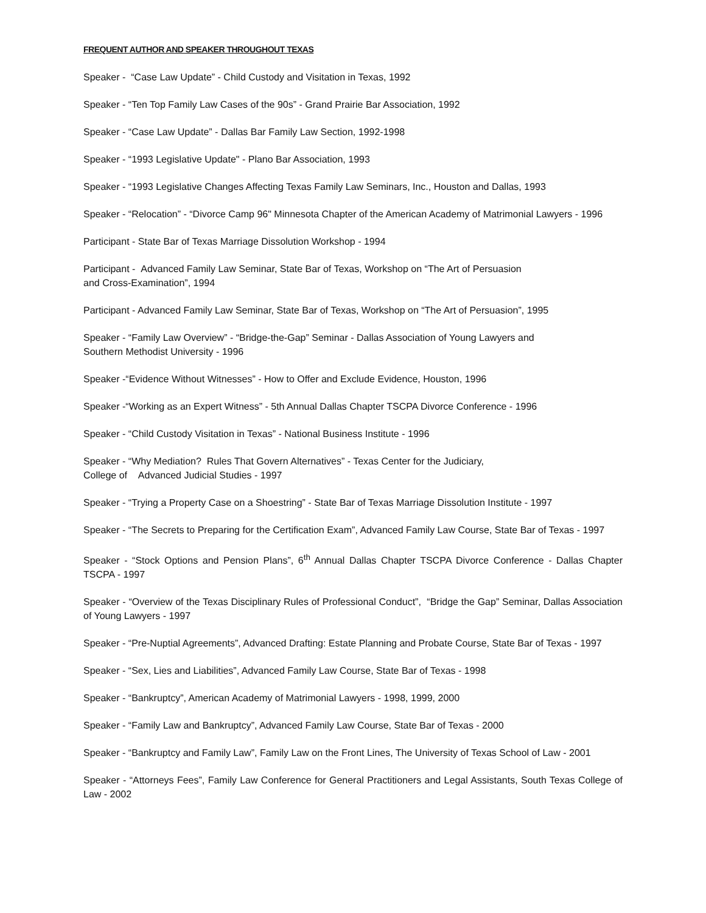FREQUENT AUTHOR AND SPEAKER THROUGHOUT TEXAS
Speaker - “Case Law Update” - Child Custody and Visitation in Texas, 1992
Speaker - “Ten Top Family Law Cases of the 90s” - Grand Prairie Bar Association, 1992
Speaker - “Case Law Update” - Dallas Bar Family Law Section, 1992-1998
Speaker - “1993 Legislative Update" - Plano Bar Association, 1993
Speaker - “1993 Legislative Changes Affecting Texas Family Law Seminars, Inc., Houston and Dallas, 1993
Speaker - “Relocation” - “Divorce Camp 96" Minnesota Chapter of the American Academy of Matrimonial Lawyers - 1996
Participant - State Bar of Texas Marriage Dissolution Workshop - 1994
Participant - Advanced Family Law Seminar, State Bar of Texas, Workshop on “The Art of Persuasion
and Cross-Examination”, 1994
Participant - Advanced Family Law Seminar, State Bar of Texas, Workshop on “The Art of Persuasion”, 1995
Speaker - “Family Law Overview” - “Bridge-the-Gap” Seminar - Dallas Association of Young Lawyers and
Southern Methodist University - 1996
Speaker -“Evidence Without Witnesses” - How to Offer and Exclude Evidence, Houston, 1996
Speaker -“Working as an Expert Witness” - 5th Annual Dallas Chapter TSCPA Divorce Conference - 1996
Speaker - “Child Custody Visitation in Texas” - National Business Institute - 1996
Speaker - “Why Mediation? Rules That Govern Alternatives” - Texas Center for the Judiciary,
College of Advanced Judicial Studies - 1997
Speaker - “Trying a Property Case on a Shoestring” - State Bar of Texas Marriage Dissolution Institute - 1997
Speaker - “The Secrets to Preparing for the Certification Exam”, Advanced Family Law Course, State Bar of Texas - 1997
Speaker - “Stock Options and Pension Plans”, 6<sup>th</sup> Annual Dallas Chapter TSCPA Divorce Conference - Dallas Chapter TSCPA - 1997
Speaker - “Overview of the Texas Disciplinary Rules of Professional Conduct”, “Bridge the Gap” Seminar, Dallas Association of Young Lawyers - 1997
Speaker - “Pre-Nuptial Agreements”, Advanced Drafting: Estate Planning and Probate Course, State Bar of Texas - 1997
Speaker - “Sex, Lies and Liabilities”, Advanced Family Law Course, State Bar of Texas - 1998
Speaker - “Bankruptcy”, American Academy of Matrimonial Lawyers - 1998, 1999, 2000
Speaker - “Family Law and Bankruptcy”, Advanced Family Law Course, State Bar of Texas - 2000
Speaker - “Bankruptcy and Family Law”, Family Law on the Front Lines, The University of Texas School of Law - 2001
Speaker - “Attorneys Fees”, Family Law Conference for General Practitioners and Legal Assistants, South Texas College of Law - 2002